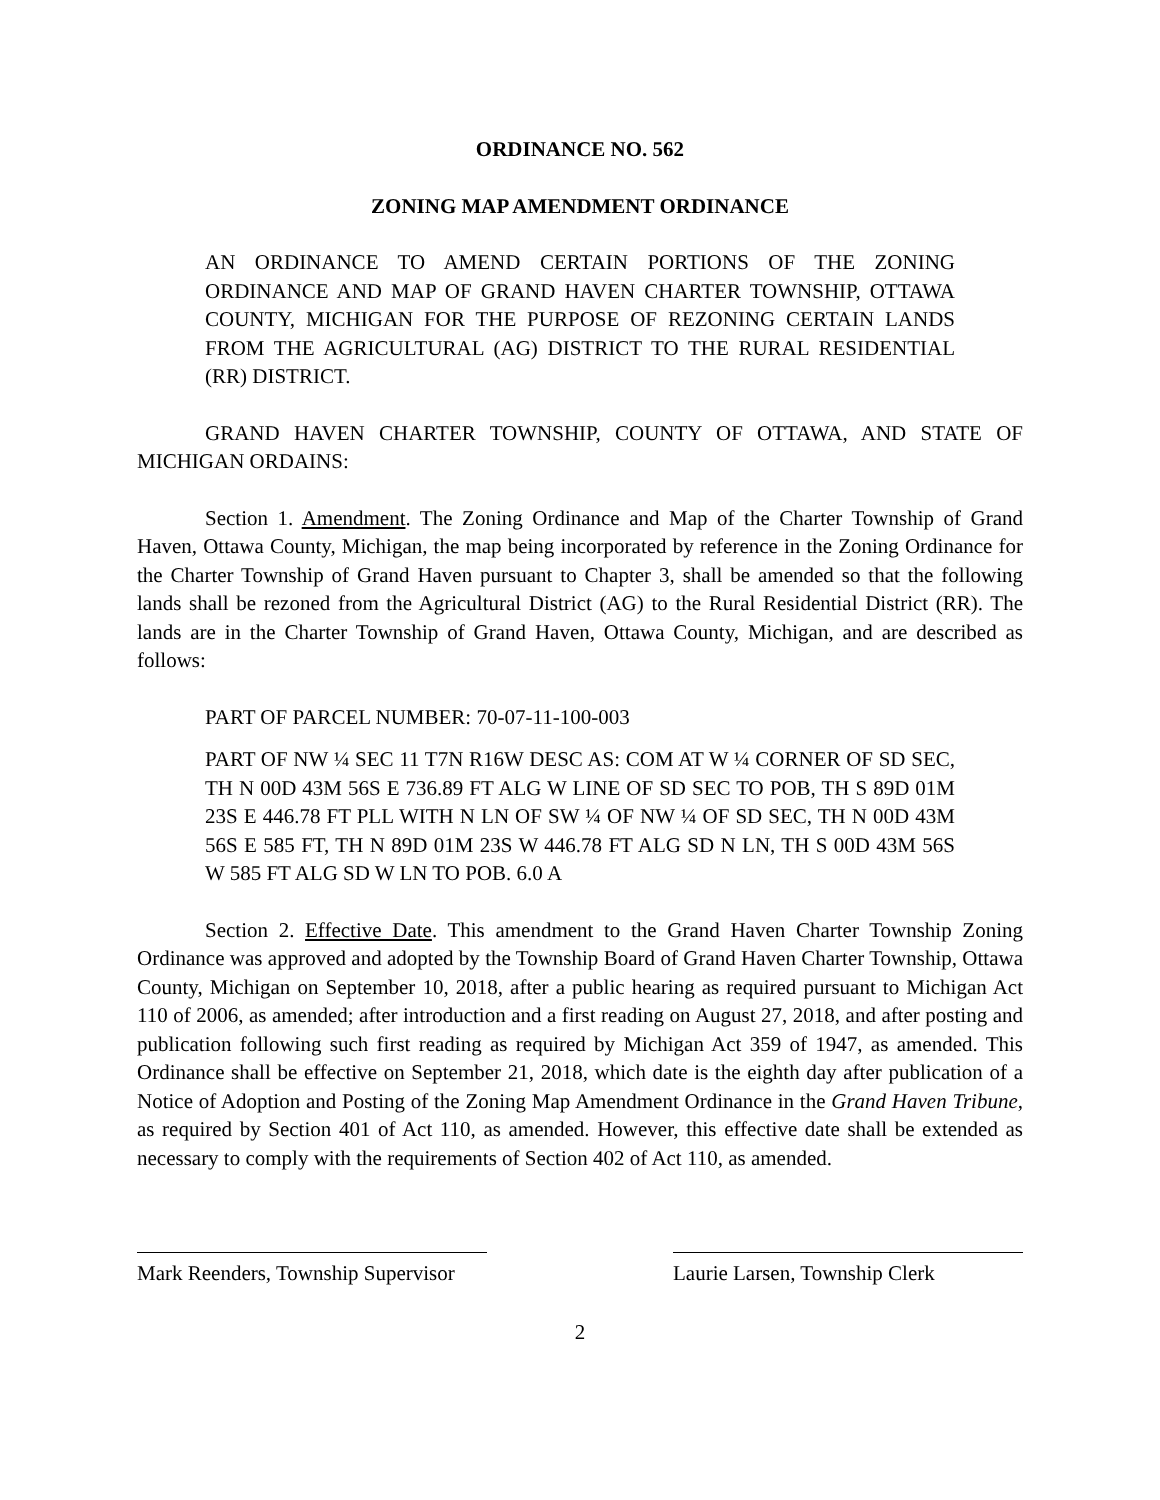ORDINANCE NO. 562
ZONING MAP AMENDMENT ORDINANCE
AN ORDINANCE TO AMEND CERTAIN PORTIONS OF THE ZONING ORDINANCE AND MAP OF GRAND HAVEN CHARTER TOWNSHIP, OTTAWA COUNTY, MICHIGAN FOR THE PURPOSE OF REZONING CERTAIN LANDS FROM THE AGRICULTURAL (AG) DISTRICT TO THE RURAL RESIDENTIAL (RR) DISTRICT.
GRAND HAVEN CHARTER TOWNSHIP, COUNTY OF OTTAWA, AND STATE OF MICHIGAN ORDAINS:
Section 1. Amendment. The Zoning Ordinance and Map of the Charter Township of Grand Haven, Ottawa County, Michigan, the map being incorporated by reference in the Zoning Ordinance for the Charter Township of Grand Haven pursuant to Chapter 3, shall be amended so that the following lands shall be rezoned from the Agricultural District (AG) to the Rural Residential District (RR). The lands are in the Charter Township of Grand Haven, Ottawa County, Michigan, and are described as follows:
PART OF PARCEL NUMBER: 70-07-11-100-003
PART OF NW ¼ SEC 11 T7N R16W DESC AS: COM AT W ¼ CORNER OF SD SEC, TH N 00D 43M 56S E 736.89 FT ALG W LINE OF SD SEC TO POB, TH S 89D 01M 23S E 446.78 FT PLL WITH N LN OF SW ¼ OF NW ¼ OF SD SEC, TH N 00D 43M 56S E 585 FT, TH N 89D 01M 23S W 446.78 FT ALG SD N LN, TH S 00D 43M 56S W 585 FT ALG SD W LN TO POB. 6.0 A
Section 2. Effective Date. This amendment to the Grand Haven Charter Township Zoning Ordinance was approved and adopted by the Township Board of Grand Haven Charter Township, Ottawa County, Michigan on September 10, 2018, after a public hearing as required pursuant to Michigan Act 110 of 2006, as amended; after introduction and a first reading on August 27, 2018, and after posting and publication following such first reading as required by Michigan Act 359 of 1947, as amended. This Ordinance shall be effective on September 21, 2018, which date is the eighth day after publication of a Notice of Adoption and Posting of the Zoning Map Amendment Ordinance in the Grand Haven Tribune, as required by Section 401 of Act 110, as amended. However, this effective date shall be extended as necessary to comply with the requirements of Section 402 of Act 110, as amended.
Mark Reenders, Township Supervisor
Laurie Larsen, Township Clerk
2